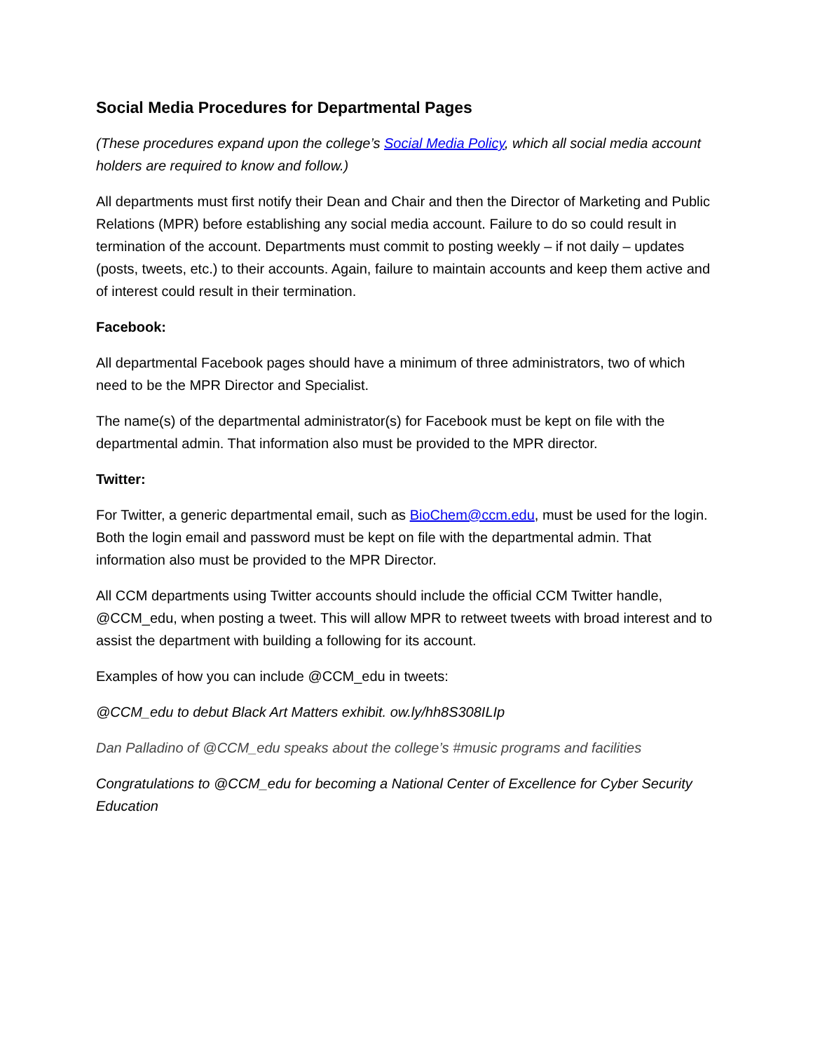Social Media Procedures for Departmental Pages
(These procedures expand upon the college’s Social Media Policy, which all social media account holders are required to know and follow.)
All departments must first notify their Dean and Chair and then the Director of Marketing and Public Relations (MPR) before establishing any social media account. Failure to do so could result in termination of the account. Departments must commit to posting weekly – if not daily – updates (posts, tweets, etc.) to their accounts. Again, failure to maintain accounts and keep them active and of interest could result in their termination.
Facebook:
All departmental Facebook pages should have a minimum of three administrators, two of which need to be the MPR Director and Specialist.
The name(s) of the departmental administrator(s) for Facebook must be kept on file with the departmental admin. That information also must be provided to the MPR director.
Twitter:
For Twitter, a generic departmental email, such as BioChem@ccm.edu, must be used for the login. Both the login email and password must be kept on file with the departmental admin. That information also must be provided to the MPR Director.
All CCM departments using Twitter accounts should include the official CCM Twitter handle, @CCM_edu, when posting a tweet. This will allow MPR to retweet tweets with broad interest and to assist the department with building a following for its account.
Examples of how you can include @CCM_edu in tweets:
@CCM_edu to debut Black Art Matters exhibit. ow.ly/hh8S308ILIp
Dan Palladino of @CCM_edu speaks about the college’s #music programs and facilities
Congratulations to @CCM_edu for becoming a National Center of Excellence for Cyber Security Education